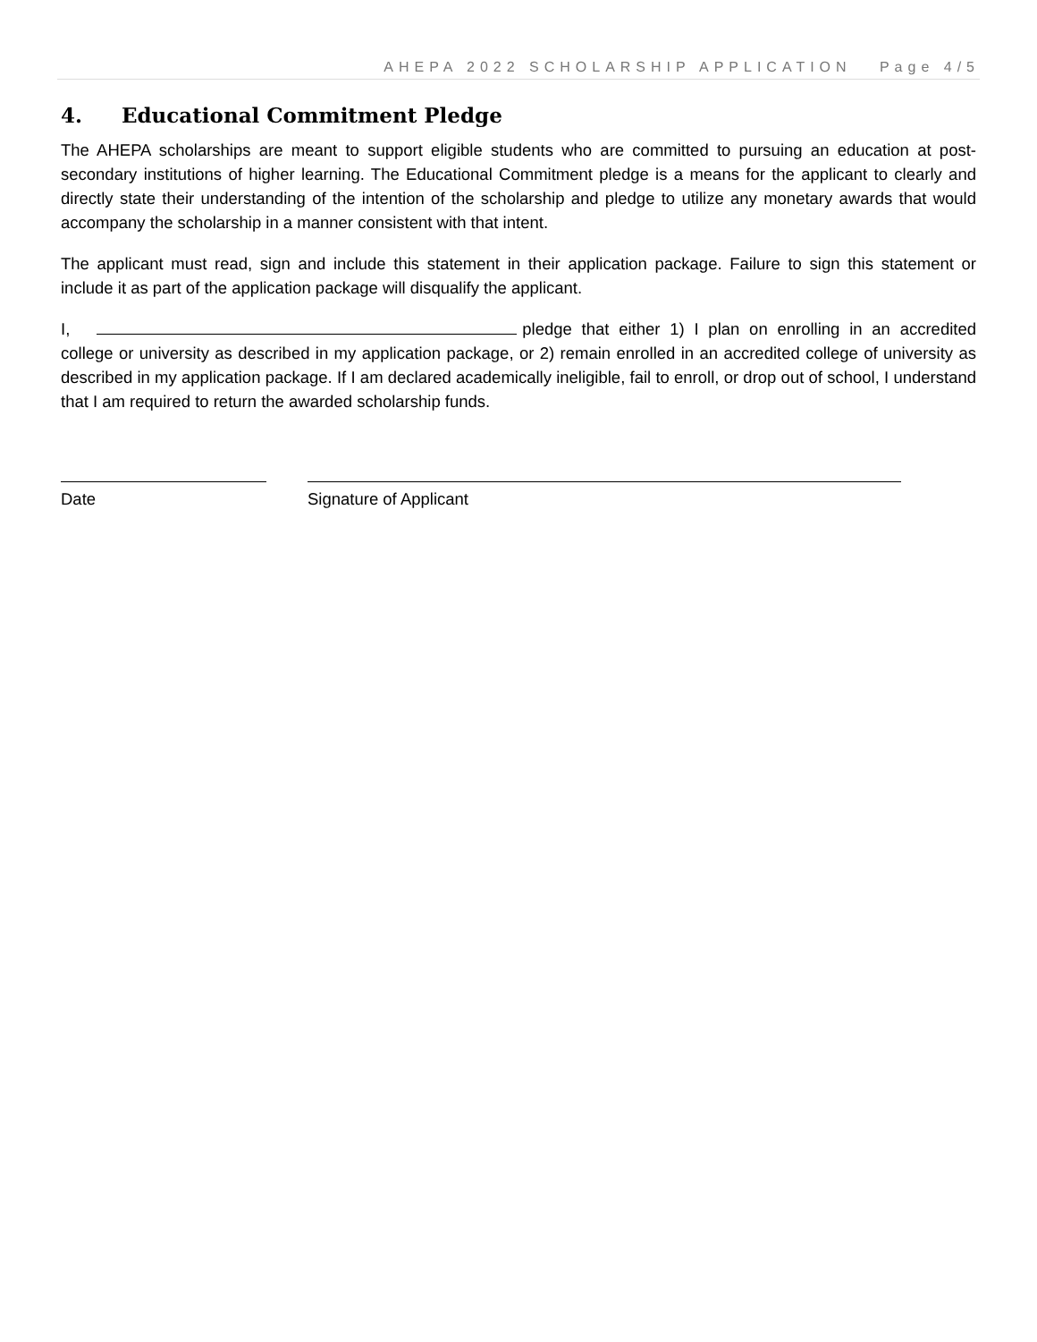AHEPA 2022 SCHOLARSHIP APPLICATION Page 4/5
4. Educational Commitment Pledge
The AHEPA scholarships are meant to support eligible students who are committed to pursuing an education at post-secondary institutions of higher learning. The Educational Commitment pledge is a means for the applicant to clearly and directly state their understanding of the intention of the scholarship and pledge to utilize any monetary awards that would accompany the scholarship in a manner consistent with that intent.
The applicant must read, sign and include this statement in their application package. Failure to sign this statement or include it as part of the application package will disqualify the applicant.
I, pledge that either 1) I plan on enrolling in an accredited college or university as described in my application package, or 2) remain enrolled in an accredited college of university as described in my application package. If I am declared academically ineligible, fail to enroll, or drop out of school, I understand that I am required to return the awarded scholarship funds.
Date Signature of Applicant